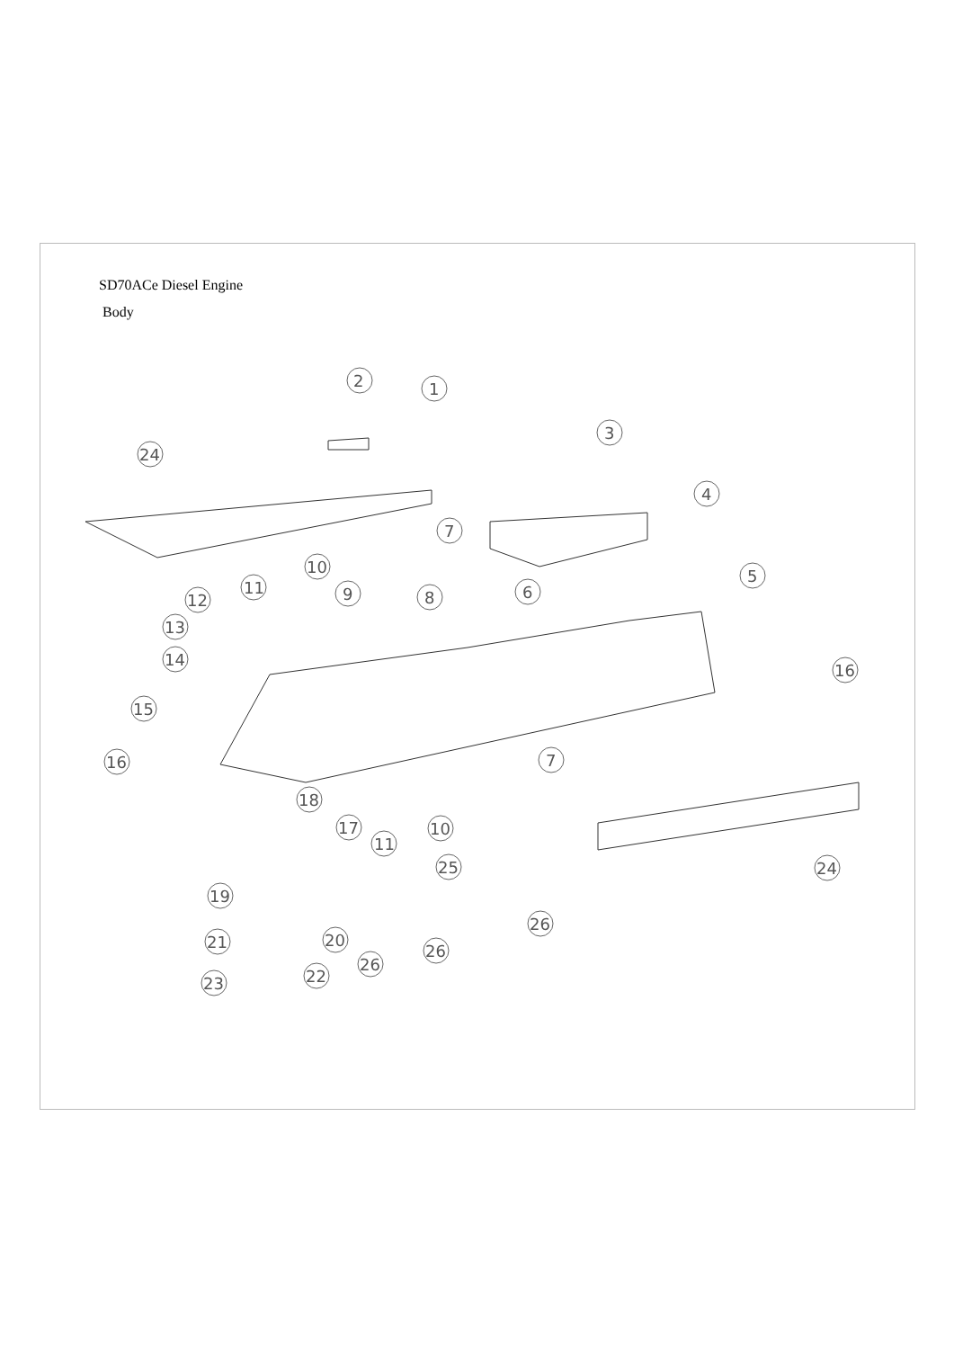SD70ACe Diesel Engine
Body
2
1
24
3
4
7
5
6
10
11
9
8
12
13
14
15
16
16
7
18
17
10
11
24
25
19
26
20
21
26
26
22
23